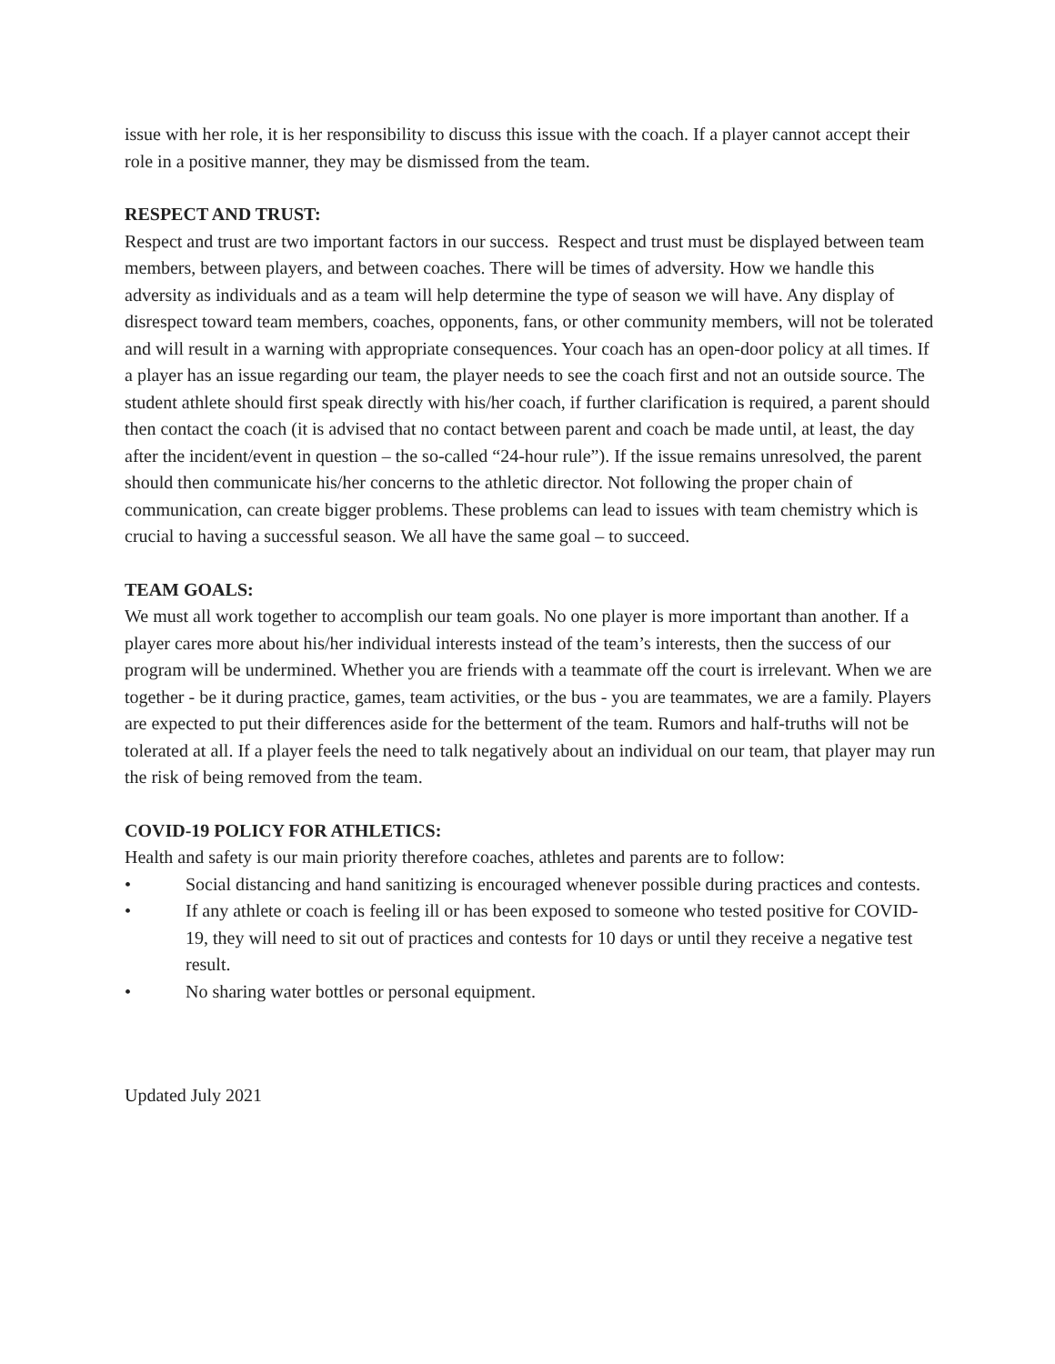issue with her role, it is her responsibility to discuss this issue with the coach. If a player cannot accept their role in a positive manner, they may be dismissed from the team.
RESPECT AND TRUST:
Respect and trust are two important factors in our success. Respect and trust must be displayed between team members, between players, and between coaches. There will be times of adversity. How we handle this adversity as individuals and as a team will help determine the type of season we will have. Any display of disrespect toward team members, coaches, opponents, fans, or other community members, will not be tolerated and will result in a warning with appropriate consequences. Your coach has an open-door policy at all times. If a player has an issue regarding our team, the player needs to see the coach first and not an outside source. The student athlete should first speak directly with his/her coach, if further clarification is required, a parent should then contact the coach (it is advised that no contact between parent and coach be made until, at least, the day after the incident/event in question – the so-called “24-hour rule”). If the issue remains unresolved, the parent should then communicate his/her concerns to the athletic director. Not following the proper chain of communication, can create bigger problems. These problems can lead to issues with team chemistry which is crucial to having a successful season. We all have the same goal – to succeed.
TEAM GOALS:
We must all work together to accomplish our team goals. No one player is more important than another. If a player cares more about his/her individual interests instead of the team’s interests, then the success of our program will be undermined. Whether you are friends with a teammate off the court is irrelevant. When we are together - be it during practice, games, team activities, or the bus - you are teammates, we are a family. Players are expected to put their differences aside for the betterment of the team. Rumors and half-truths will not be tolerated at all. If a player feels the need to talk negatively about an individual on our team, that player may run the risk of being removed from the team.
COVID-19 POLICY FOR ATHLETICS:
Health and safety is our main priority therefore coaches, athletes and parents are to follow:
• Social distancing and hand sanitizing is encouraged whenever possible during practices and contests.
• If any athlete or coach is feeling ill or has been exposed to someone who tested positive for COVID-19, they will need to sit out of practices and contests for 10 days or until they receive a negative test result.
• No sharing water bottles or personal equipment.
Updated July 2021